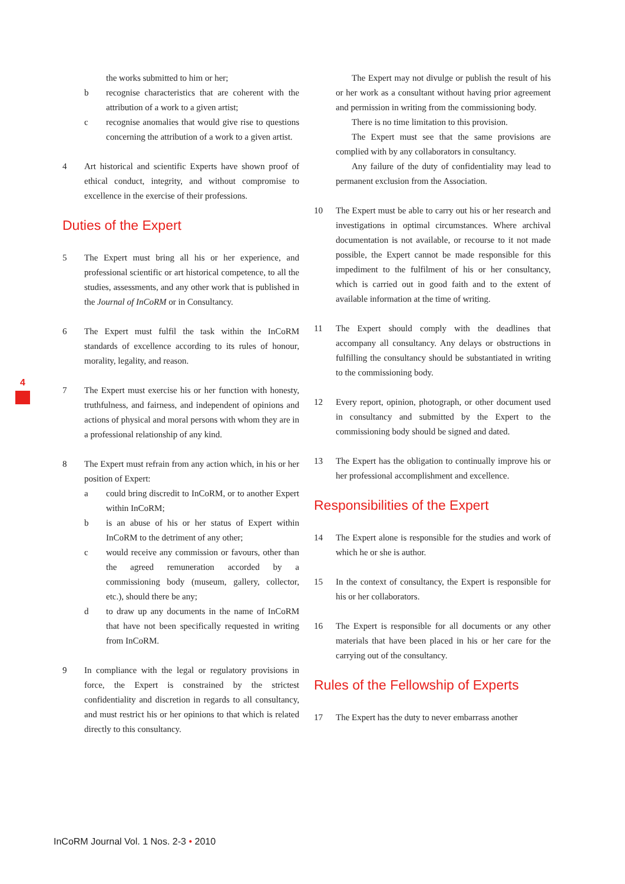the works submitted to him or her;
b recognise characteristics that are coherent with the attribution of a work to a given artist;
c recognise anomalies that would give rise to questions concerning the attribution of a work to a given artist.
4 Art historical and scientific Experts have shown proof of ethical conduct, integrity, and without compromise to excellence in the exercise of their professions.
Duties of the Expert
5 The Expert must bring all his or her experience, and professional scientific or art historical competence, to all the studies, assessments, and any other work that is published in the Journal of InCoRM or in Consultancy.
6 The Expert must fulfil the task within the InCoRM standards of excellence according to its rules of honour, morality, legality, and reason.
7 The Expert must exercise his or her function with honesty, truthfulness, and fairness, and independent of opinions and actions of physical and moral persons with whom they are in a professional relationship of any kind.
8 The Expert must refrain from any action which, in his or her position of Expert:
a could bring discredit to InCoRM, or to another Expert within InCoRM;
b is an abuse of his or her status of Expert within InCoRM to the detriment of any other;
c would receive any commission or favours, other than the agreed remuneration accorded by a commissioning body (museum, gallery, collector, etc.), should there be any;
d to draw up any documents in the name of InCoRM that have not been specifically requested in writing from InCoRM.
9 In compliance with the legal or regulatory provisions in force, the Expert is constrained by the strictest confidentiality and discretion in regards to all consultancy, and must restrict his or her opinions to that which is related directly to this consultancy.
The Expert may not divulge or publish the result of his or her work as a consultant without having prior agreement and permission in writing from the commissioning body.
There is no time limitation to this provision.
The Expert must see that the same provisions are complied with by any collaborators in consultancy.
Any failure of the duty of confidentiality may lead to permanent exclusion from the Association.
10 The Expert must be able to carry out his or her research and investigations in optimal circumstances. Where archival documentation is not available, or recourse to it not made possible, the Expert cannot be made responsible for this impediment to the fulfilment of his or her consultancy, which is carried out in good faith and to the extent of available information at the time of writing.
11 The Expert should comply with the deadlines that accompany all consultancy. Any delays or obstructions in fulfilling the consultancy should be substantiated in writing to the commissioning body.
12 Every report, opinion, photograph, or other document used in consultancy and submitted by the Expert to the commissioning body should be signed and dated.
13 The Expert has the obligation to continually improve his or her professional accomplishment and excellence.
Responsibilities of the Expert
14 The Expert alone is responsible for the studies and work of which he or she is author.
15 In the context of consultancy, the Expert is responsible for his or her collaborators.
16 The Expert is responsible for all documents or any other materials that have been placed in his or her care for the carrying out of the consultancy.
Rules of the Fellowship of Experts
17 The Expert has the duty to never embarrass another
4
InCoRM Journal Vol. 1 Nos. 2-3 • 2010